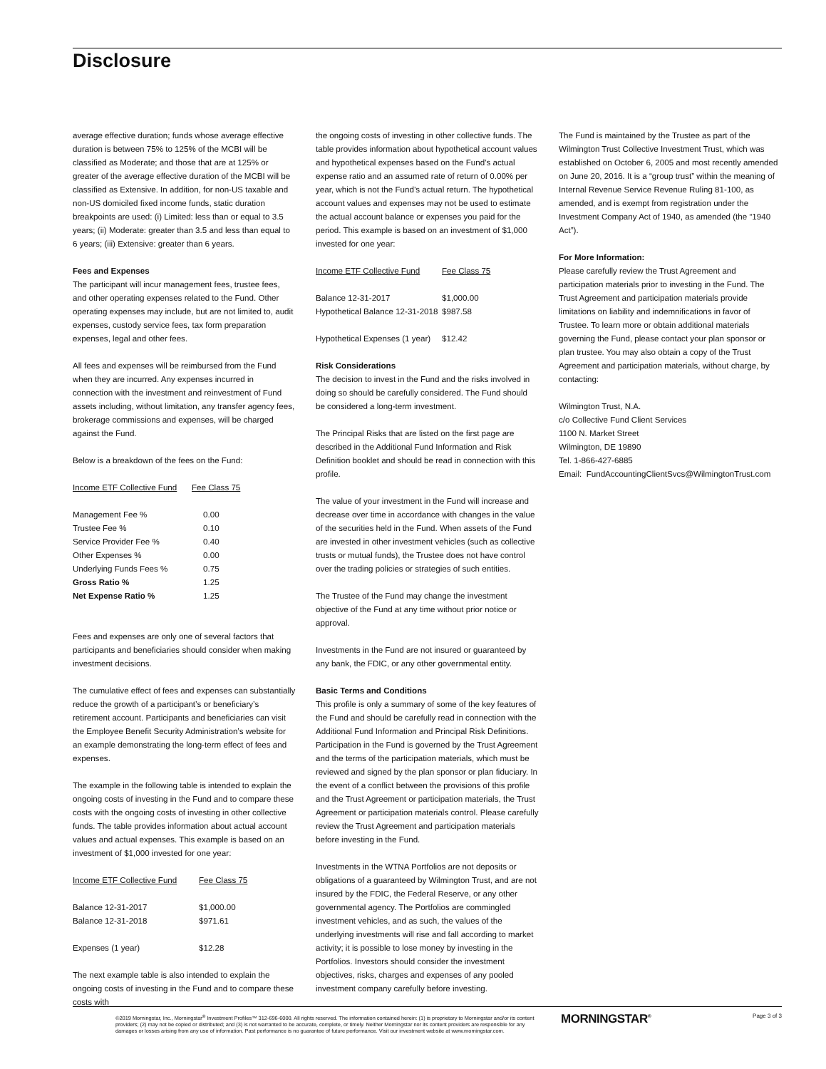Disclosure
average effective duration; funds whose average effective duration is between 75% to 125% of the MCBI will be classified as Moderate; and those that are at 125% or greater of the average effective duration of the MCBI will be classified as Extensive. In addition, for non-US taxable and non-US domiciled fixed income funds, static duration breakpoints are used: (i) Limited: less than or equal to 3.5 years; (ii) Moderate: greater than 3.5 and less than equal to 6 years; (iii) Extensive: greater than 6 years.
Fees and Expenses
The participant will incur management fees, trustee fees, and other operating expenses related to the Fund. Other operating expenses may include, but are not limited to, audit expenses, custody service fees, tax form preparation expenses, legal and other fees.
All fees and expenses will be reimbursed from the Fund when they are incurred. Any expenses incurred in connection with the investment and reinvestment of Fund assets including, without limitation, any transfer agency fees, brokerage commissions and expenses, will be charged against the Fund.
Below is a breakdown of the fees on the Fund:
| Income ETF Collective Fund | Fee Class 75 |
| Management Fee % | 0.00 |
| Trustee Fee % | 0.10 |
| Service Provider Fee % | 0.40 |
| Other Expenses % | 0.00 |
| Underlying Funds Fees % | 0.75 |
| Gross Ratio % | 1.25 |
| Net Expense Ratio % | 1.25 |
Fees and expenses are only one of several factors that participants and beneficiaries should consider when making investment decisions.
The cumulative effect of fees and expenses can substantially reduce the growth of a participant’s or beneficiary’s retirement account. Participants and beneficiaries can visit the Employee Benefit Security Administration’s website for an example demonstrating the long-term effect of fees and expenses.
The example in the following table is intended to explain the ongoing costs of investing in the Fund and to compare these costs with the ongoing costs of investing in other collective funds. The table provides information about actual account values and actual expenses. This example is based on an investment of $1,000 invested for one year:
| Income ETF Collective Fund | Fee Class 75 |
| Balance 12-31-2017 | $1,000.00 |
| Balance 12-31-2018 | $971.61 |
| Expenses (1 year) | $12.28 |
The next example table is also intended to explain the ongoing costs of investing in the Fund and to compare these costs with
the ongoing costs of investing in other collective funds. The table provides information about hypothetical account values and hypothetical expenses based on the Fund’s actual expense ratio and an assumed rate of return of 0.00% per year, which is not the Fund’s actual return. The hypothetical account values and expenses may not be used to estimate the actual account balance or expenses you paid for the period. This example is based on an investment of $1,000 invested for one year:
| Income ETF Collective Fund | Fee Class 75 |
| Balance 12-31-2017 | $1,000.00 |
| Hypothetical Balance 12-31-2018 | $987.58 |
| Hypothetical Expenses (1 year) | $12.42 |
Risk Considerations
The decision to invest in the Fund and the risks involved in doing so should be carefully considered. The Fund should be considered a long-term investment.
The Principal Risks that are listed on the first page are described in the Additional Fund Information and Risk Definition booklet and should be read in connection with this profile.
The value of your investment in the Fund will increase and decrease over time in accordance with changes in the value of the securities held in the Fund. When assets of the Fund are invested in other investment vehicles (such as collective trusts or mutual funds), the Trustee does not have control over the trading policies or strategies of such entities.
The Trustee of the Fund may change the investment objective of the Fund at any time without prior notice or approval.
Investments in the Fund are not insured or guaranteed by any bank, the FDIC, or any other governmental entity.
Basic Terms and Conditions
This profile is only a summary of some of the key features of the Fund and should be carefully read in connection with the Additional Fund Information and Principal Risk Definitions. Participation in the Fund is governed by the Trust Agreement and the terms of the participation materials, which must be reviewed and signed by the plan sponsor or plan fiduciary. In the event of a conflict between the provisions of this profile and the Trust Agreement or participation materials, the Trust Agreement or participation materials control. Please carefully review the Trust Agreement and participation materials before investing in the Fund.
Investments in the WTNA Portfolios are not deposits or obligations of a guaranteed by Wilmington Trust, and are not insured by the FDIC, the Federal Reserve, or any other governmental agency. The Portfolios are commingled investment vehicles, and as such, the values of the underlying investments will rise and fall according to market activity; it is possible to lose money by investing in the Portfolios. Investors should consider the investment objectives, risks, charges and expenses of any pooled investment company carefully before investing.
The Fund is maintained by the Trustee as part of the Wilmington Trust Collective Investment Trust, which was established on October 6, 2005 and most recently amended on June 20, 2016. It is a “group trust” within the meaning of Internal Revenue Service Revenue Ruling 81-100, as amended, and is exempt from registration under the Investment Company Act of 1940, as amended (the “1940 Act”).
For More Information:
Please carefully review the Trust Agreement and participation materials prior to investing in the Fund. The Trust Agreement and participation materials provide limitations on liability and indemnifications in favor of Trustee. To learn more or obtain additional materials governing the Fund, please contact your plan sponsor or plan trustee. You may also obtain a copy of the Trust Agreement and participation materials, without charge, by contacting:
Wilmington Trust, N.A.
c/o Collective Fund Client Services
1100 N. Market Street
Wilmington, DE 19890
Tel. 1-866-427-6885
Email: FundAccountingClientSvcs@WilmingtonTrust.com
©2019 Morningstar, Inc., Morningstar<sup>®</sup> Investment Profiles™ 312-696-6000. All rights reserved. The information contained herein: (1) is proprietary to Morningstar and/or its content providers; (2) may not be copied or distributed; and (3) is not warranted to be accurate, complete, or timely. Neither Morningstar nor its content providers are responsible for any damages or losses arising from any use of information. Past performance is no guarantee of future performance. Visit our investment website at www.morningstar.com.
MORNINGSTAR<sup>®</sup> Page 3 of 3